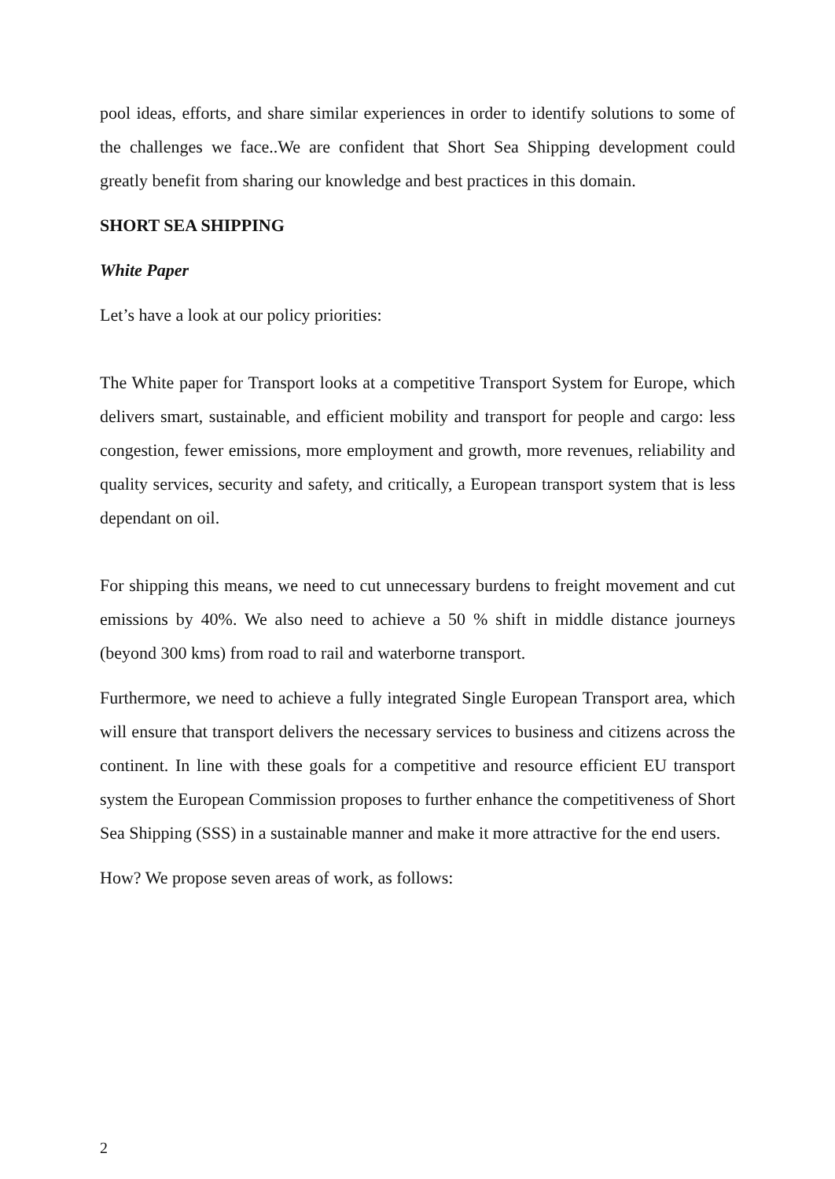pool ideas, efforts, and share similar experiences in order to identify solutions to some of the challenges we face..We are confident that Short Sea Shipping development could greatly benefit from sharing our knowledge and best practices in this domain.
SHORT SEA SHIPPING
White Paper
Let’s have a look at our policy priorities:
The White paper for Transport looks at a competitive Transport System for Europe, which delivers smart, sustainable, and efficient mobility and transport for people and cargo: less congestion, fewer emissions, more employment and growth, more revenues, reliability and quality services, security and safety, and critically, a European transport system that is less dependant on oil.
For shipping this means, we need to cut unnecessary burdens to freight movement and cut emissions by 40%. We also need to achieve a 50 % shift in middle distance journeys (beyond 300 kms) from road to rail and waterborne transport.
Furthermore, we need to achieve a fully integrated Single European Transport area, which will ensure that transport delivers the necessary services to business and citizens across the continent. In line with these goals for a competitive and resource efficient EU transport system the European Commission proposes to further enhance the competitiveness of Short Sea Shipping (SSS) in a sustainable manner and make it more attractive for the end users.
How? We propose seven areas of work, as follows:
2